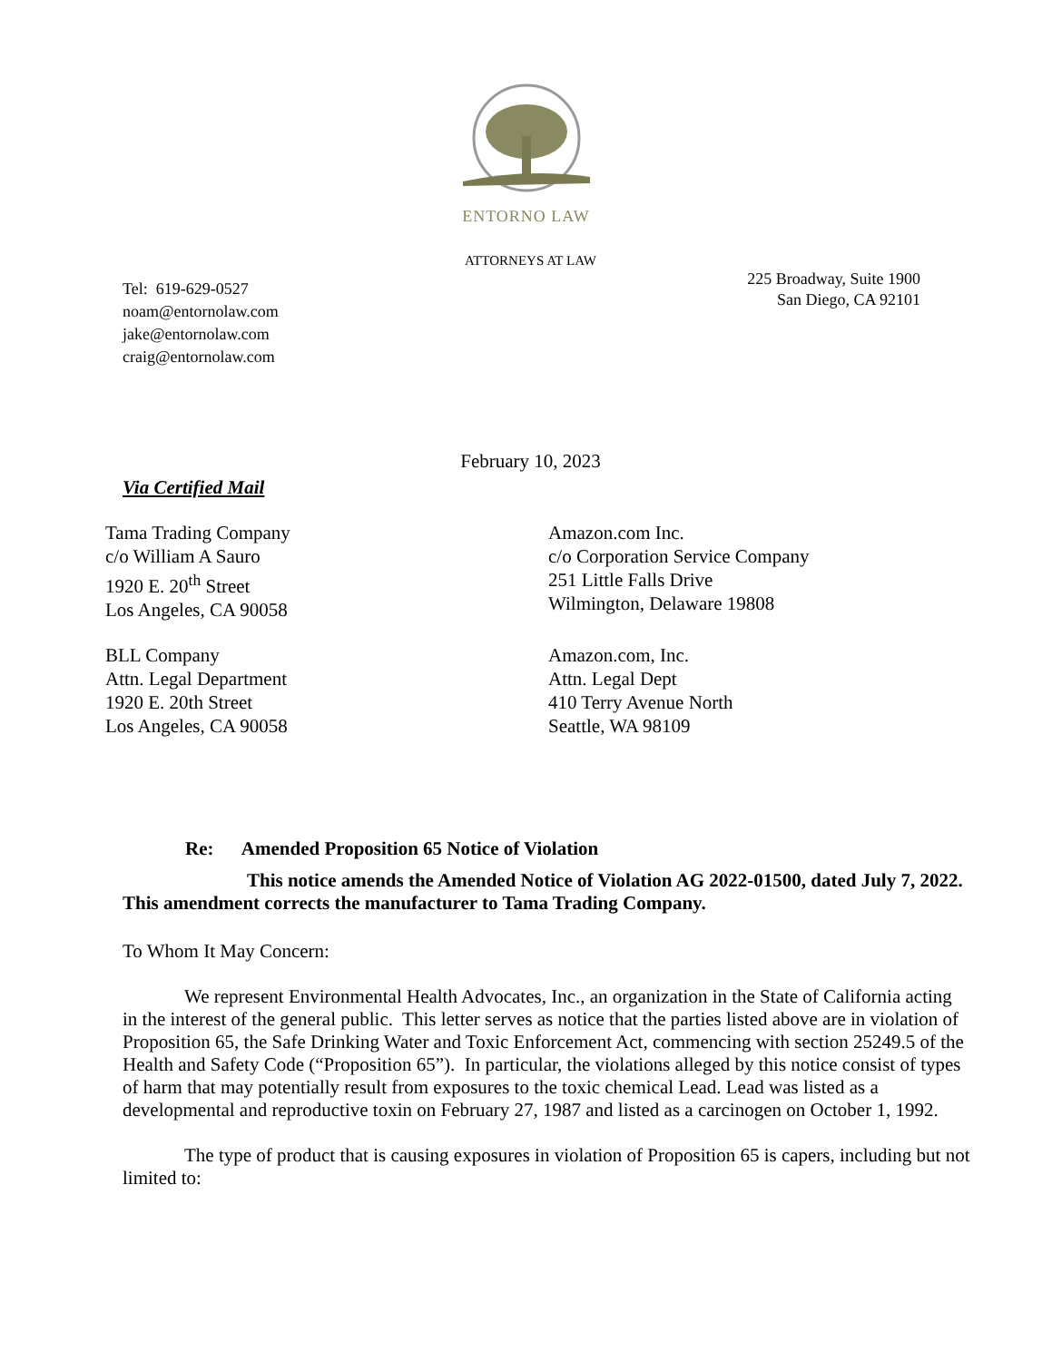ENTORNO LAW
ATTORNEYS AT LAW
Tel: 619-629-0527
noam@entornolaw.com
jake@entornolaw.com
craig@entornolaw.com
225 Broadway, Suite 1900
San Diego, CA 92101
February 10, 2023
Via Certified Mail
Tama Trading Company
c/o William A Sauro
1920 E. 20<sup>th</sup> Street
Los Angeles, CA 90058
Amazon.com Inc.
c/o Corporation Service Company
251 Little Falls Drive
Wilmington, Delaware 19808
BLL Company
Attn. Legal Department
1920 E. 20th Street
Los Angeles, CA 90058
Amazon.com, Inc.
Attn. Legal Dept
410 Terry Avenue North
Seattle, WA 98109
Re: Amended Proposition 65 Notice of Violation
This notice amends the Amended Notice of Violation AG 2022-01500, dated July 7, 2022. This amendment corrects the manufacturer to Tama Trading Company.
To Whom It May Concern:
We represent Environmental Health Advocates, Inc., an organization in the State of California acting in the interest of the general public. This letter serves as notice that the parties listed above are in violation of Proposition 65, the Safe Drinking Water and Toxic Enforcement Act, commencing with section 25249.5 of the Health and Safety Code (“Proposition 65”). In particular, the violations alleged by this notice consist of types of harm that may potentially result from exposures to the toxic chemical Lead. Lead was listed as a developmental and reproductive toxin on February 27, 1987 and listed as a carcinogen on October 1, 1992.
The type of product that is causing exposures in violation of Proposition 65 is capers, including but not limited to: